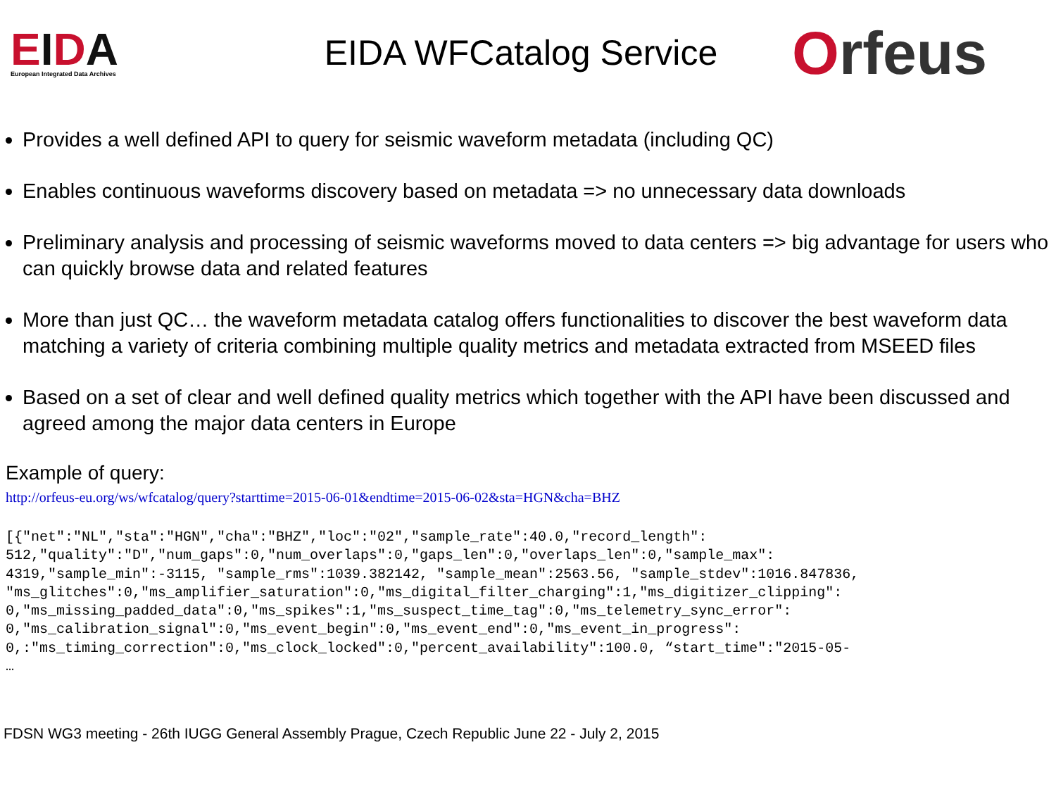EIDA
European Integrated Data Archives
EIDA WFCatalog Service
Orfeus
Provides a well defined API to query for seismic waveform metadata (including QC)
Enables continuous waveforms discovery based on metadata => no unnecessary data downloads
Preliminary analysis and processing of seismic waveforms moved to data centers => big advantage for users who can quickly browse data and related features
More than just QC… the waveform metadata catalog offers functionalities to discover the best waveform data matching a variety of criteria combining multiple quality metrics and metadata extracted from MSEED files
Based on a set of clear and well defined quality metrics which together with the API have been discussed and agreed among the major data centers in Europe
Example of query:
http://orfeus-eu.org/ws/wfcatalog/query?starttime=2015-06-01&endtime=2015-06-02&sta=HGN&cha=BHZ
[{"net":"NL","sta":"HGN","cha":"BHZ","loc":"02","sample_rate":40.0,"record_length":
512,"quality":"D","num_gaps":0,"num_overlaps":0,"gaps_len":0,"overlaps_len":0,"sample_max":
4319,"sample_min":-3115, "sample_rms":1039.382142, "sample_mean":2563.56, "sample_stdev":1016.847836,
"ms_glitches":0,"ms_amplifier_saturation":0,"ms_digital_filter_charging":1,"ms_digitizer_clipping":
0,"ms_missing_padded_data":0,"ms_spikes":1,"ms_suspect_time_tag":0,"ms_telemetry_sync_error":
0,"ms_calibration_signal":0,"ms_event_begin":0,"ms_event_end":0,"ms_event_in_progress":
0,:"ms_timing_correction":0,"ms_clock_locked":0,"percent_availability":100.0, “start_time":"2015-05-
…
FDSN WG3 meeting - 26th IUGG General Assembly Prague, Czech Republic June 22 - July 2, 2015